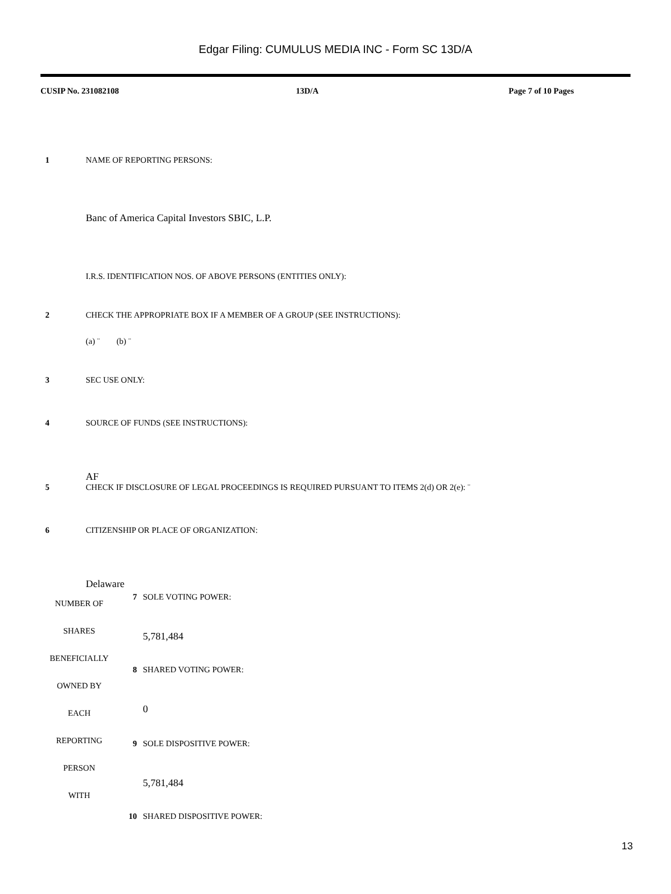Edgar Filing: CUMULUS MEDIA INC - Form SC 13D/A
CUSIP No. 231082108 13D/A Page 7 of 10 Pages
| 1 | NAME OF REPORTING PERSONS: |
| | Banc of America Capital Investors SBIC, L.P. |
| | I.R.S. IDENTIFICATION NOS. OF ABOVE PERSONS (ENTITIES ONLY): |
| 2 | CHECK THE APPROPRIATE BOX IF A MEMBER OF A GROUP (SEE INSTRUCTIONS): |
| | (a) ¨ (b) ¨ |
| 3 | SEC USE ONLY: |
| 4 | SOURCE OF FUNDS (SEE INSTRUCTIONS): |
| | AF |
| 5 | CHECK IF DISCLOSURE OF LEGAL PROCEEDINGS IS REQUIRED PURSUANT TO ITEMS 2(d) OR 2(e): ¨ |
| 6 | CITIZENSHIP OR PLACE OF ORGANIZATION: |
| | Delaware |
| NUMBER OF SHARES BENEFICIALLY OWNED BY EACH REPORTING PERSON WITH | 7 | SOLE VOTING POWER: 5,781,484 |
| | 8 | SHARED VOTING POWER: 0 |
| | 9 | SOLE DISPOSITIVE POWER: 5,781,484 |
| | 10 | SHARED DISPOSITIVE POWER: |
13